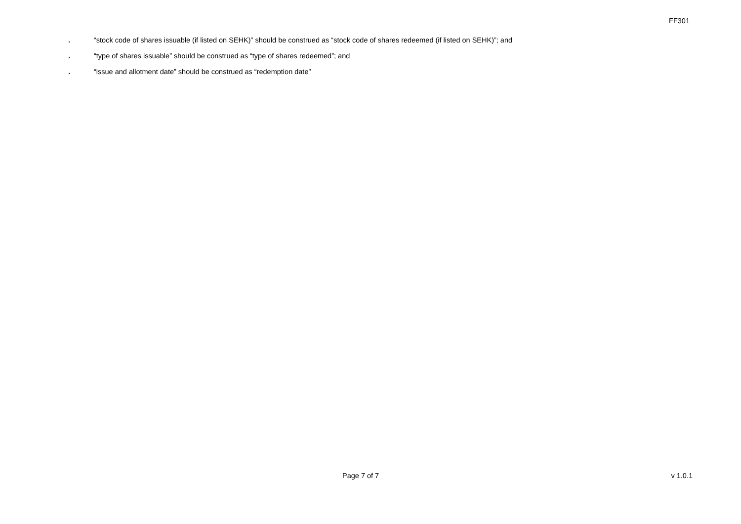FF301
. “stock code of shares issuable (if listed on SEHK)” should be construed as “stock code of shares redeemed (if listed on SEHK)”; and
. “type of shares issuable” should be construed as “type of shares redeemed”; and
. “issue and allotment date” should be construed as “redemption date”
Page 7 of 7 v 1.0.1